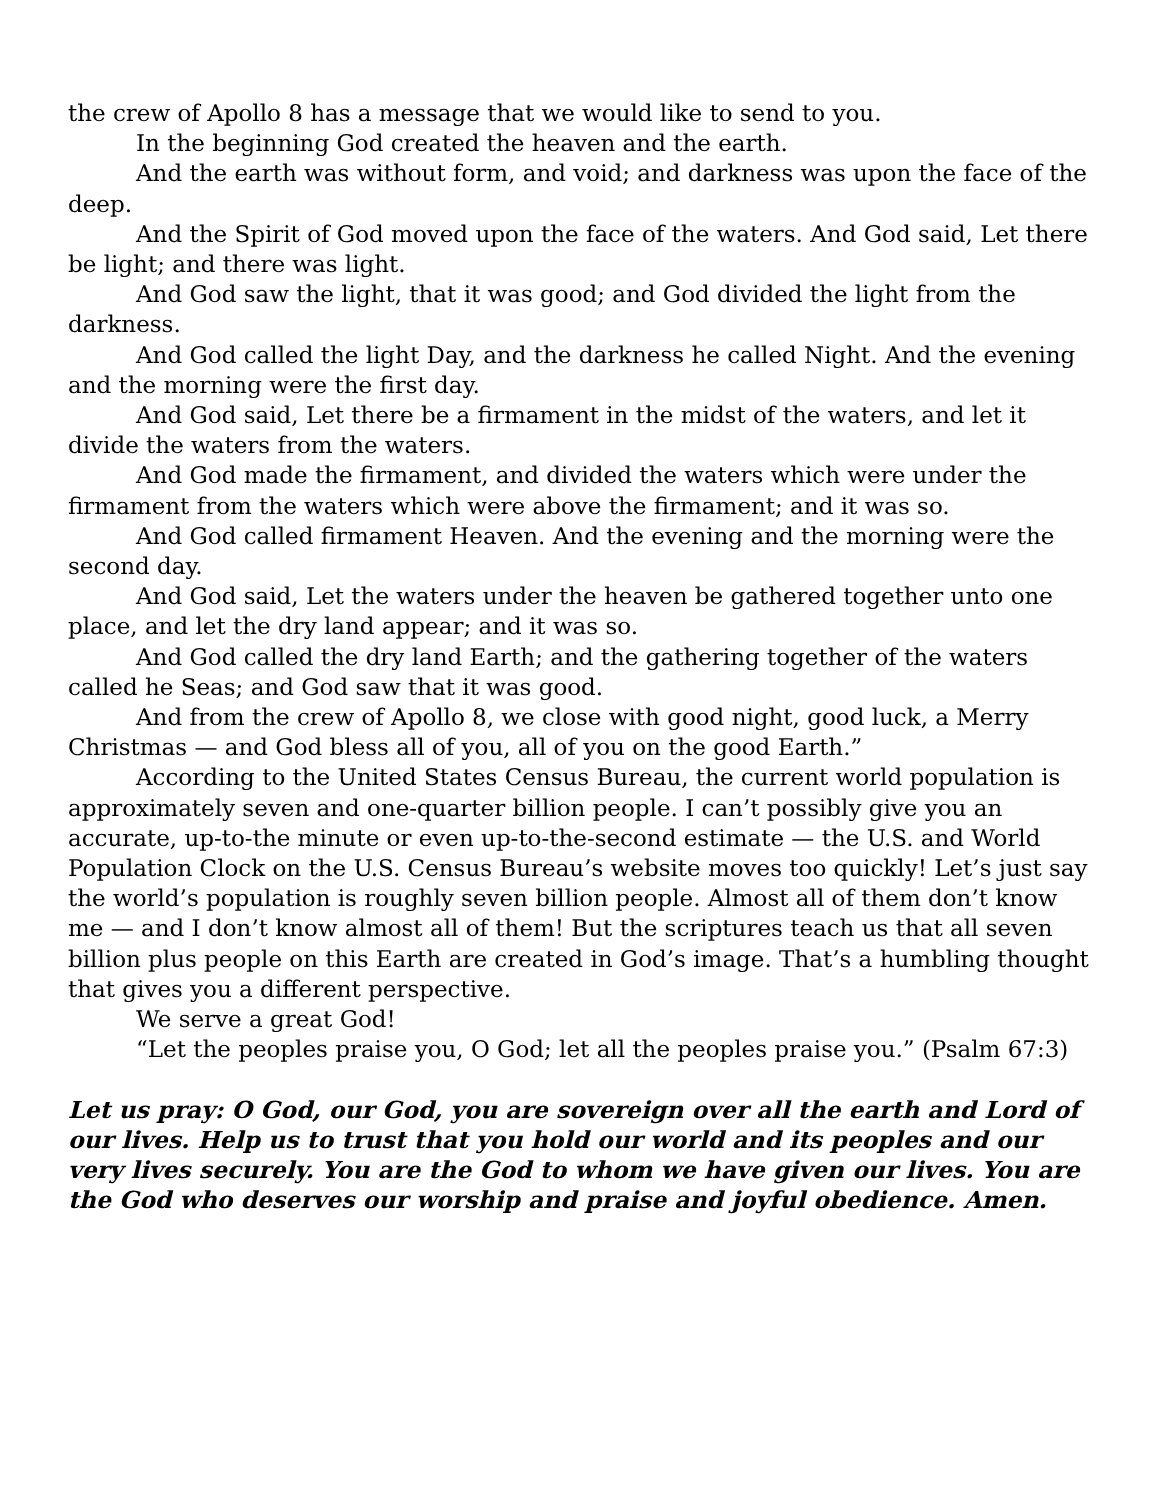the crew of Apollo 8 has a message that we would like to send to you.
In the beginning God created the heaven and the earth.
And the earth was without form, and void; and darkness was upon the face of the deep.
And the Spirit of God moved upon the face of the waters. And God said, Let there be light; and there was light.
And God saw the light, that it was good; and God divided the light from the darkness.
And God called the light Day, and the darkness he called Night. And the evening and the morning were the first day.
And God said, Let there be a firmament in the midst of the waters, and let it divide the waters from the waters.
And God made the firmament, and divided the waters which were under the firmament from the waters which were above the firmament; and it was so.
And God called firmament Heaven. And the evening and the morning were the second day.
And God said, Let the waters under the heaven be gathered together unto one place, and let the dry land appear; and it was so.
And God called the dry land Earth; and the gathering together of the waters called he Seas; and God saw that it was good.
And from the crew of Apollo 8, we close with good night, good luck, a Merry Christmas — and God bless all of you, all of you on the good Earth.”
According to the United States Census Bureau, the current world population is approximately seven and one-quarter billion people. I can’t possibly give you an accurate, up-to-the minute or even up-to-the-second estimate — the U.S. and World Population Clock on the U.S. Census Bureau’s website moves too quickly! Let’s just say the world’s population is roughly seven billion people. Almost all of them don’t know me — and I don’t know almost all of them! But the scriptures teach us that all seven billion plus people on this Earth are created in God’s image. That’s a humbling thought that gives you a different perspective.
We serve a great God!
“Let the peoples praise you, O God; let all the peoples praise you.” (Psalm 67:3)
Let us pray: O God, our God, you are sovereign over all the earth and Lord of our lives. Help us to trust that you hold our world and its peoples and our very lives securely. You are the God to whom we have given our lives. You are the God who deserves our worship and praise and joyful obedience. Amen.